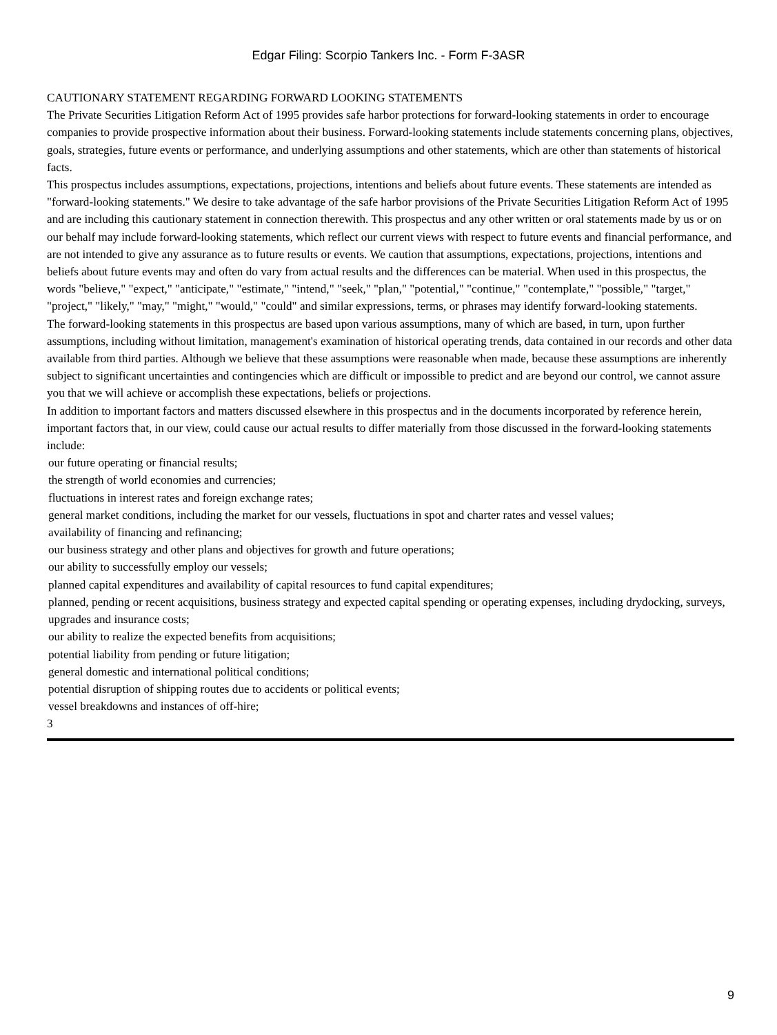Edgar Filing: Scorpio Tankers Inc. - Form F-3ASR
CAUTIONARY STATEMENT REGARDING FORWARD LOOKING STATEMENTS
The Private Securities Litigation Reform Act of 1995 provides safe harbor protections for forward-looking statements in order to encourage companies to provide prospective information about their business. Forward-looking statements include statements concerning plans, objectives, goals, strategies, future events or performance, and underlying assumptions and other statements, which are other than statements of historical facts.
This prospectus includes assumptions, expectations, projections, intentions and beliefs about future events. These statements are intended as "forward-looking statements." We desire to take advantage of the safe harbor provisions of the Private Securities Litigation Reform Act of 1995 and are including this cautionary statement in connection therewith. This prospectus and any other written or oral statements made by us or on our behalf may include forward-looking statements, which reflect our current views with respect to future events and financial performance, and are not intended to give any assurance as to future results or events. We caution that assumptions, expectations, projections, intentions and beliefs about future events may and often do vary from actual results and the differences can be material. When used in this prospectus, the words "believe," "expect," "anticipate," "estimate," "intend," "seek," "plan," "potential," "continue," "contemplate," "possible," "target," "project," "likely," "may," "might," "would," "could" and similar expressions, terms, or phrases may identify forward-looking statements.
The forward-looking statements in this prospectus are based upon various assumptions, many of which are based, in turn, upon further assumptions, including without limitation, management's examination of historical operating trends, data contained in our records and other data available from third parties. Although we believe that these assumptions were reasonable when made, because these assumptions are inherently subject to significant uncertainties and contingencies which are difficult or impossible to predict and are beyond our control, we cannot assure you that we will achieve or accomplish these expectations, beliefs or projections.
In addition to important factors and matters discussed elsewhere in this prospectus and in the documents incorporated by reference herein, important factors that, in our view, could cause our actual results to differ materially from those discussed in the forward-looking statements include:
our future operating or financial results;
the strength of world economies and currencies;
fluctuations in interest rates and foreign exchange rates;
general market conditions, including the market for our vessels, fluctuations in spot and charter rates and vessel values;
availability of financing and refinancing;
our business strategy and other plans and objectives for growth and future operations;
our ability to successfully employ our vessels;
planned capital expenditures and availability of capital resources to fund capital expenditures;
planned, pending or recent acquisitions, business strategy and expected capital spending or operating expenses, including drydocking, surveys, upgrades and insurance costs;
our ability to realize the expected benefits from acquisitions;
potential liability from pending or future litigation;
general domestic and international political conditions;
potential disruption of shipping routes due to accidents or political events;
vessel breakdowns and instances of off-hire;
3
9